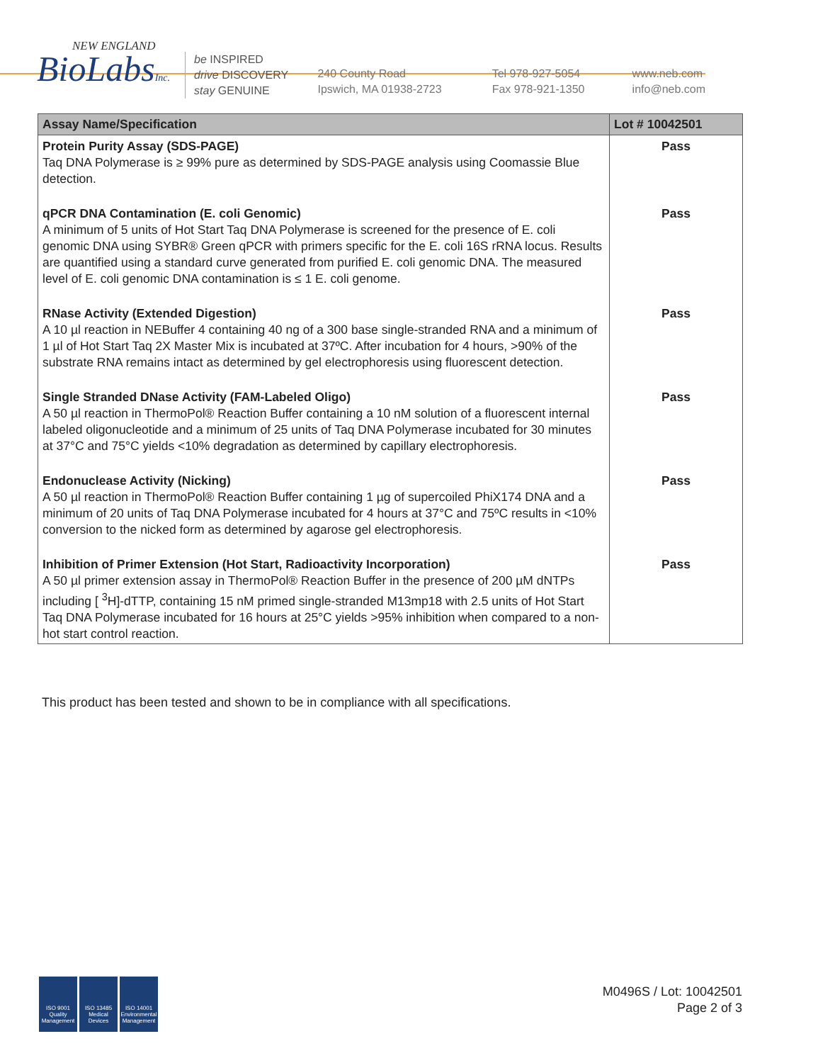NEW ENGLAND
BioLabsInc.
be INSPIRED
drive DISCOVERY
stay GENUINE
240 County Road
Ipswich, MA 01938-2723
Tel 978-927-5054
Fax 978-921-1350
www.neb.com
info@neb.com
| Assay Name/Specification | Lot # 10042501 |
| --- | --- |
| Protein Purity Assay (SDS-PAGE) Taq DNA Polymerase is ≥ 99% pure as determined by SDS-PAGE analysis using Coomassie Blue detection. | Pass |
| qPCR DNA Contamination (E. coli Genomic) A minimum of 5 units of Hot Start Taq DNA Polymerase is screened for the presence of E. coli genomic DNA using SYBR® Green qPCR with primers specific for the E. coli 16S rRNA locus. Results are quantified using a standard curve generated from purified E. coli genomic DNA. The measured level of E. coli genomic DNA contamination is ≤ 1 E. coli genome. | Pass |
| RNase Activity (Extended Digestion) A 10 µl reaction in NEBuffer 4 containing 40 ng of a 300 base single-stranded RNA and a minimum of 1 µl of Hot Start Taq 2X Master Mix is incubated at 37ºC. After incubation for 4 hours, >90% of the substrate RNA remains intact as determined by gel electrophoresis using fluorescent detection. | Pass |
| Single Stranded DNase Activity (FAM-Labeled Oligo) A 50 µl reaction in ThermoPol® Reaction Buffer containing a 10 nM solution of a fluorescent internal labeled oligonucleotide and a minimum of 25 units of Taq DNA Polymerase incubated for 30 minutes at 37°C and 75°C yields <10% degradation as determined by capillary electrophoresis. | Pass |
| Endonuclease Activity (Nicking) A 50 µl reaction in ThermoPol® Reaction Buffer containing 1 µg of supercoiled PhiX174 DNA and a minimum of 20 units of Taq DNA Polymerase incubated for 4 hours at 37°C and 75ºC results in <10% conversion to the nicked form as determined by agarose gel electrophoresis. | Pass |
| Inhibition of Primer Extension (Hot Start, Radioactivity Incorporation) A 50 µl primer extension assay in ThermoPol® Reaction Buffer in the presence of 200 µM dNTPs including [ <sup>3</sup>H]-dTTP, containing 15 nM primed single-stranded M13mp18 with 2.5 units of Hot Start Taq DNA Polymerase incubated for 16 hours at 25°C yields >95% inhibition when compared to a non-hot start control reaction. | Pass |
This product has been tested and shown to be in compliance with all specifications.
ISO 9001 Quality Management
ISO 13485 Medical Devices
ISO 14001 Environmental Management
M0496S / Lot: 10042501
Page 2 of 3